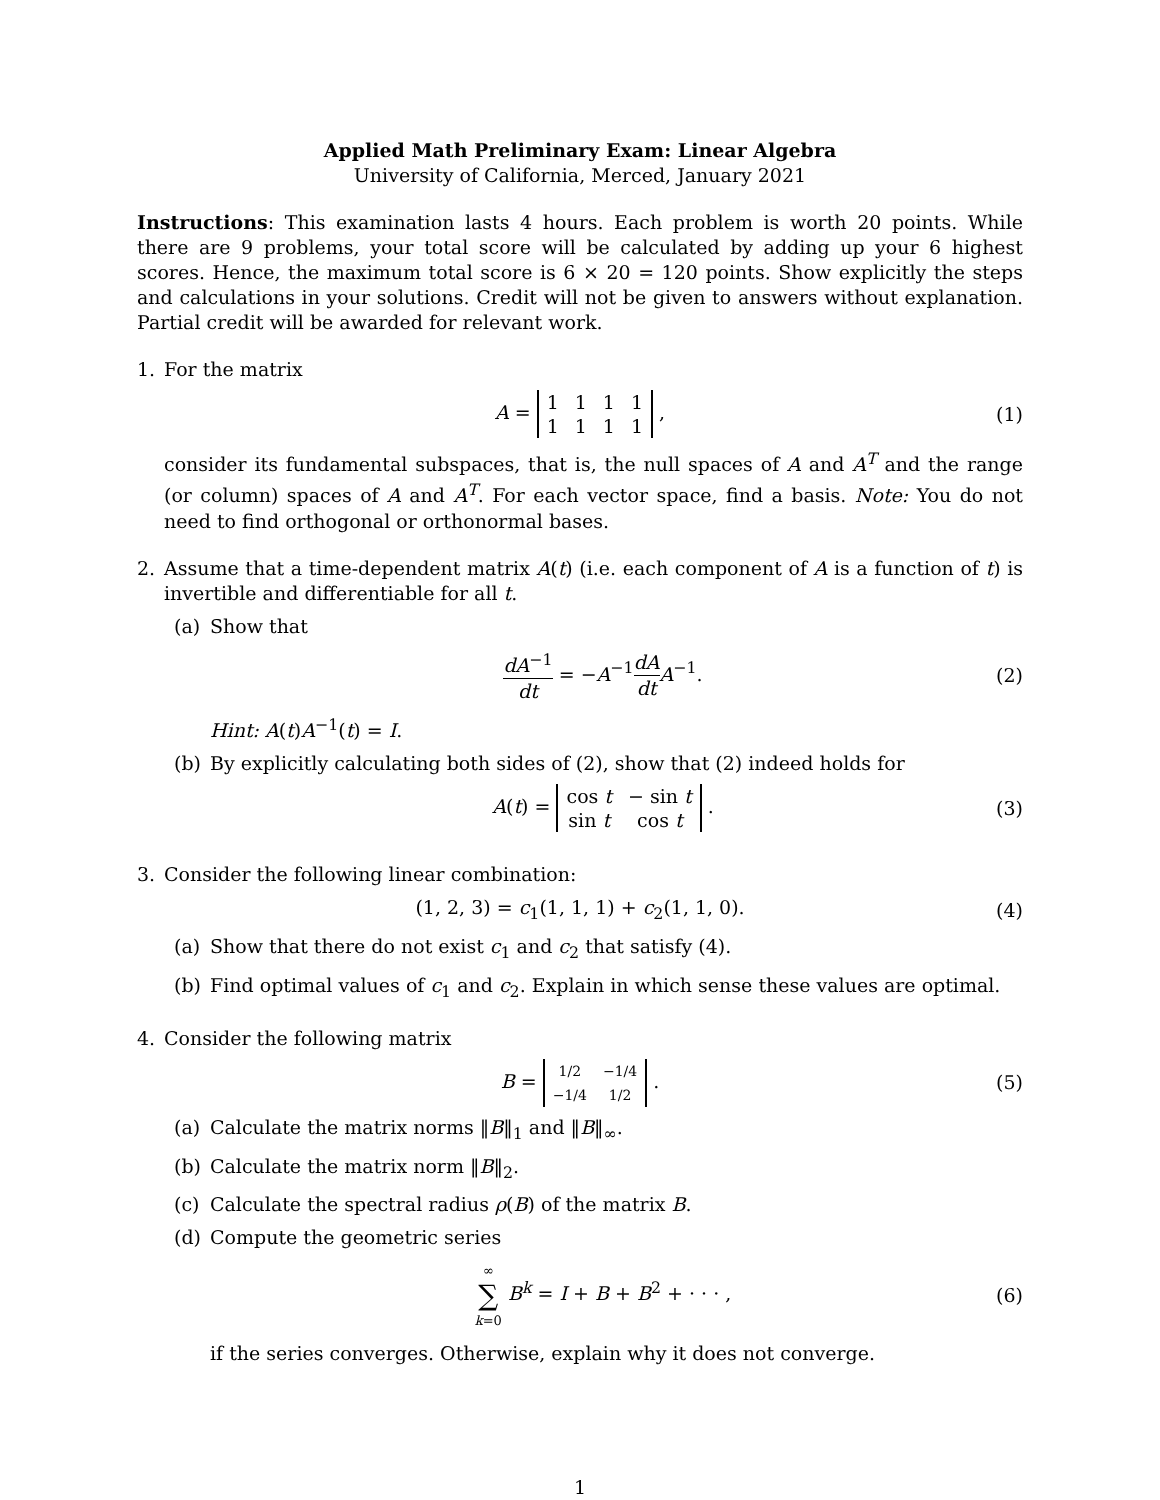Applied Math Preliminary Exam: Linear Algebra
University of California, Merced, January 2021
Instructions: This examination lasts 4 hours. Each problem is worth 20 points. While there are 9 problems, your total score will be calculated by adding up your 6 highest scores. Hence, the maximum total score is 6 × 20 = 120 points. Show explicitly the steps and calculations in your solutions. Credit will not be given to answers without explanation. Partial credit will be awarded for relevant work.
1. For the matrix
A =
| 1 | 1 | 1 | 1 |
| 1 | 1 | 1 | 1 |
,
(1)
consider its fundamental subspaces, that is, the null spaces of A and A<sup>T</sup> and the range (or column) spaces of A and A<sup>T</sup>. For each vector space, find a basis. Note: You do not need to find orthogonal or orthonormal bases.
2. Assume that a time-dependent matrix A(t) (i.e. each component of A is a function of t) is invertible and differentiable for all t.
(a) Show that
dA<sup>−1</sup> dt = −A<sup>−1</sup>dA dt A<sup>−1</sup>. (2)
Hint: A(t)A<sup>−1</sup>(t) = I.
(b) By explicitly calculating both sides of (2), show that (2) indeed holds for
A(t) =
| cos t | − sin t |
| sin t | cos t |
.
(3)
3. Consider the following linear combination:
(1, 2, 3) = c<sub>1</sub>(1, 1, 1) + c<sub>2</sub>(1, 1, 0).
(4)
(a) Show that there do not exist c<sub>1</sub> and c<sub>2</sub> that satisfy (4).
(b) Find optimal values of c<sub>1</sub> and c<sub>2</sub>. Explain in which sense these values are optimal.
4. Consider the following matrix
B =
| 1/2 | −1/4 |
| −1/4 | 1/2 |
.
(5)
(a) Calculate the matrix norms ‖B‖<sub>1</sub> and ‖B‖<sub>∞</sub>.
(b) Calculate the matrix norm ‖B‖<sub>2</sub>.
(c) Calculate the spectral radius ρ(B) of the matrix B.
(d) Compute the geometric series
∞ ∑ k=0 B<sup>k</sup> = I + B + B<sup>2</sup> + · · · ,
(6)
if the series converges. Otherwise, explain why it does not converge.
1